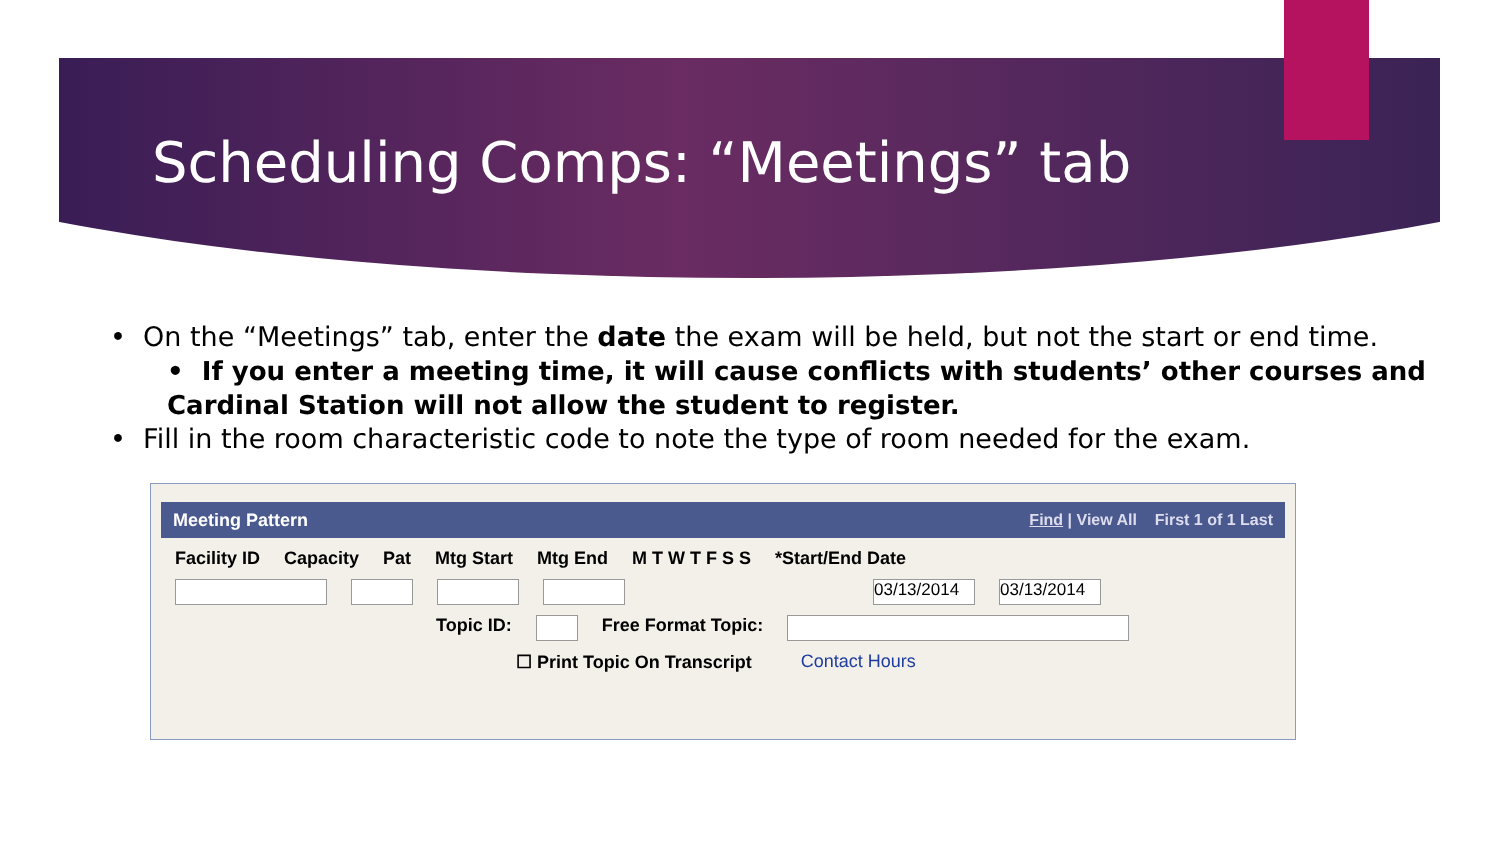Scheduling Comps: “Meetings” tab
• On the “Meetings” tab, enter the date the exam will be held, but not the start or end time.
• If you enter a meeting time, it will cause conflicts with students’ other courses and Cardinal Station will not allow the student to register.
• Fill in the room characteristic code to note the type of room needed for the exam.
Meeting Pattern Find | View All First 1 of 1 Last
Facility ID Capacity Pat Mtg Start Mtg End M T W T F S S *Start/End Date
03/13/2014 03/13/2014
Topic ID: Free Format Topic:
☐ Print Topic On Transcript Contact Hours